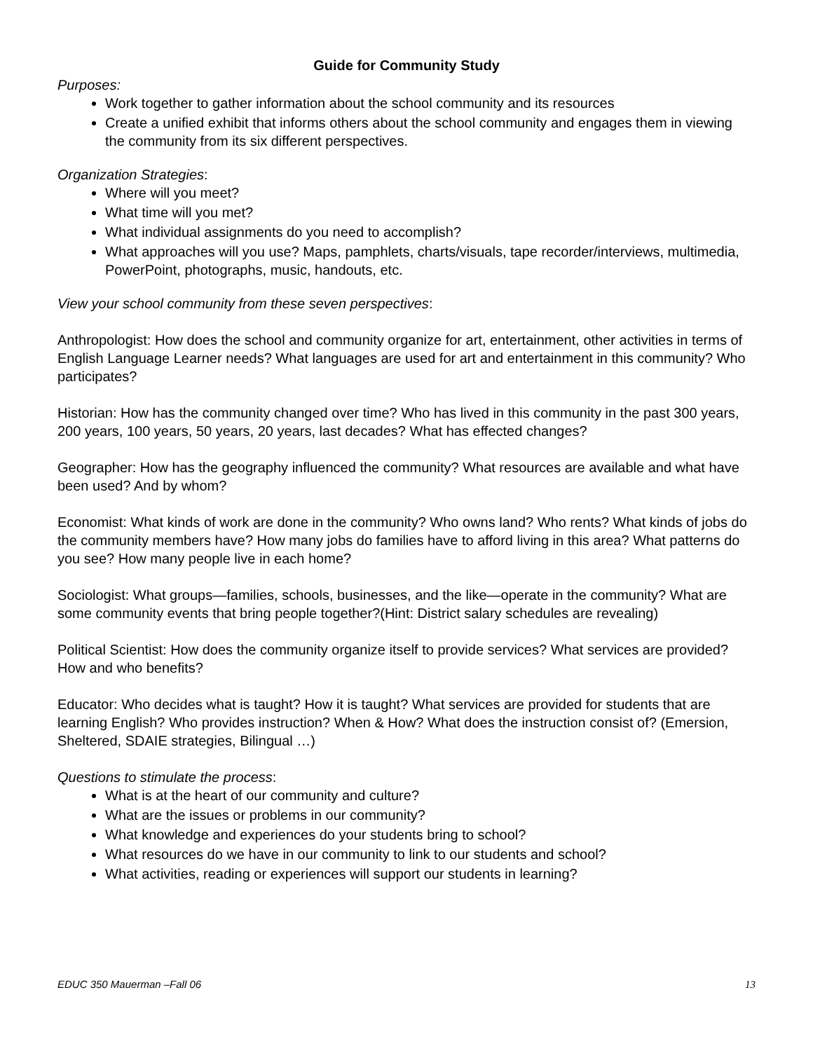Guide for Community Study
Purposes:
Work together to gather information about the school community and its resources
Create a unified exhibit that informs others about the school community and engages them in viewing the community from its six different perspectives.
Organization Strategies:
Where will you meet?
What time will you met?
What individual assignments do you need to accomplish?
What approaches will you use? Maps, pamphlets, charts/visuals, tape recorder/interviews, multimedia, PowerPoint, photographs, music, handouts, etc.
View your school community from these seven perspectives:
Anthropologist: How does the school and community organize for art, entertainment, other activities in terms of English Language Learner needs? What languages are used for art and entertainment in this community? Who participates?
Historian: How has the community changed over time? Who has lived in this community in the past 300 years, 200 years, 100 years, 50 years, 20 years, last decades? What has effected changes?
Geographer: How has the geography influenced the community? What resources are available and what have been used? And by whom?
Economist: What kinds of work are done in the community? Who owns land? Who rents? What kinds of jobs do the community members have? How many jobs do families have to afford living in this area? What patterns do you see? How many people live in each home?
Sociologist: What groups—families, schools, businesses, and the like—operate in the community? What are some community events that bring people together?(Hint: District salary schedules are revealing)
Political Scientist: How does the community organize itself to provide services? What services are provided? How and who benefits?
Educator: Who decides what is taught? How it is taught? What services are provided for students that are learning English? Who provides instruction? When & How? What does the instruction consist of? (Emersion, Sheltered, SDAIE strategies, Bilingual …)
Questions to stimulate the process:
What is at the heart of our community and culture?
What are the issues or problems in our community?
What knowledge and experiences do your students bring to school?
What resources do we have in our community to link to our students and school?
What activities, reading or experiences will support our students in learning?
EDUC 350 Mauerman –Fall 06 13